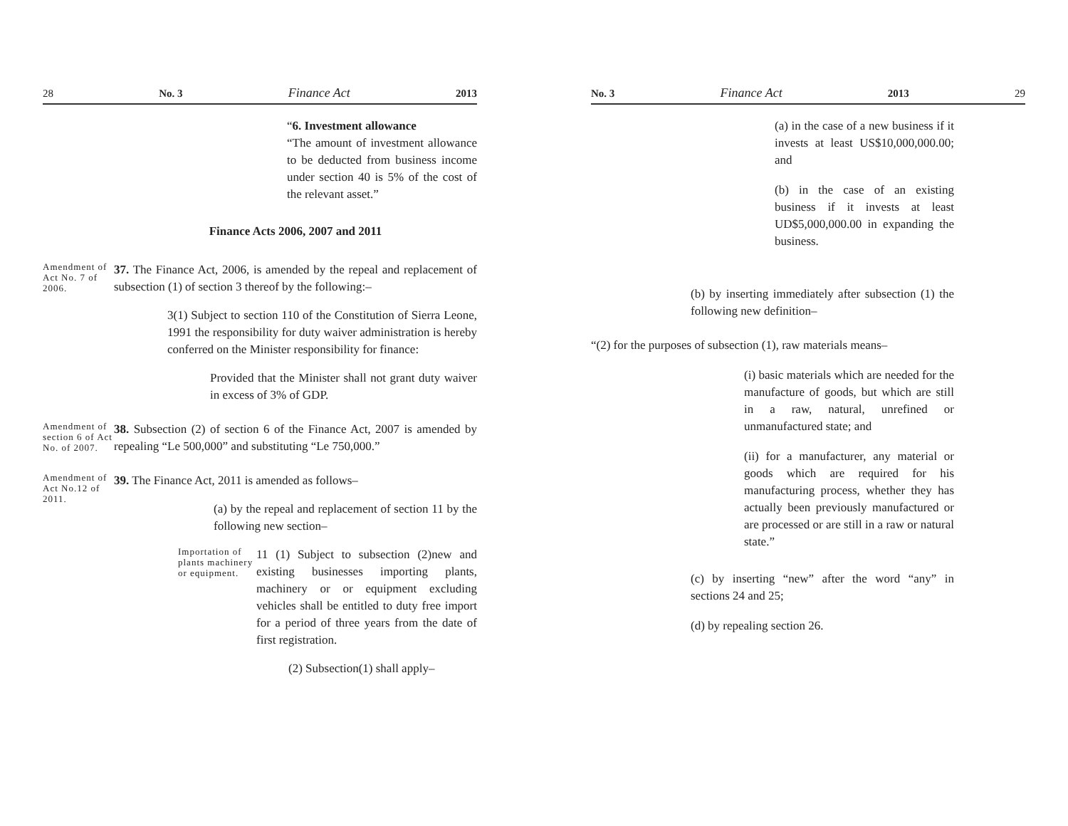28 No. 3 Finance Act 2013
“6. Investment allowance
“The amount of investment allowance to be deducted from business income under section 40 is 5% of the cost of the relevant asset.”
Finance Acts 2006, 2007 and 2011
Amendment of Act No. 7 of 2006.
37. The Finance Act, 2006, is amended by the repeal and replacement of subsection (1) of section 3 thereof by the following:–
3(1) Subject to section 110 of the Constitution of Sierra Leone, 1991 the responsibility for duty waiver administration is hereby conferred on the Minister responsibility for finance:
Provided that the Minister shall not grant duty waiver in excess of 3% of GDP.
Amendment of section 6 of Act No. of 2007.
38. Subsection (2) of section 6 of the Finance Act, 2007 is amended by repealing “Le 500,000” and substituting “Le 750,000.”
Amendment of Act No.12 of 2011.
39. The Finance Act, 2011 is amended as follows–
(a) by the repeal and replacement of section 11 by the following new section–
Importation of plants machinery or equipment.
11 (1) Subject to subsection (2)new and existing businesses importing plants, machinery or or equipment excluding vehicles shall be entitled to duty free import for a period of three years from the date of first registration.
(2) Subsection(1) shall apply–
No. 3 Finance Act 2013 29
(a) in the case of a new business if it invests at least US$10,000,000.00; and
(b) in the case of an existing business if it invests at least UD$5,000,000.00 in expanding the business.
(b) by inserting immediately after subsection (1) the following new definition–
“(2) for the purposes of subsection (1), raw materials means–
(i) basic materials which are needed for the manufacture of goods, but which are still in a raw, natural, unrefined or unmanufactured state; and
(ii) for a manufacturer, any material or goods which are required for his manufacturing process, whether they has actually been previously manufactured or are processed or are still in a raw or natural state.”
(c) by inserting “new” after the word “any” in sections 24 and 25;
(d) by repealing section 26.